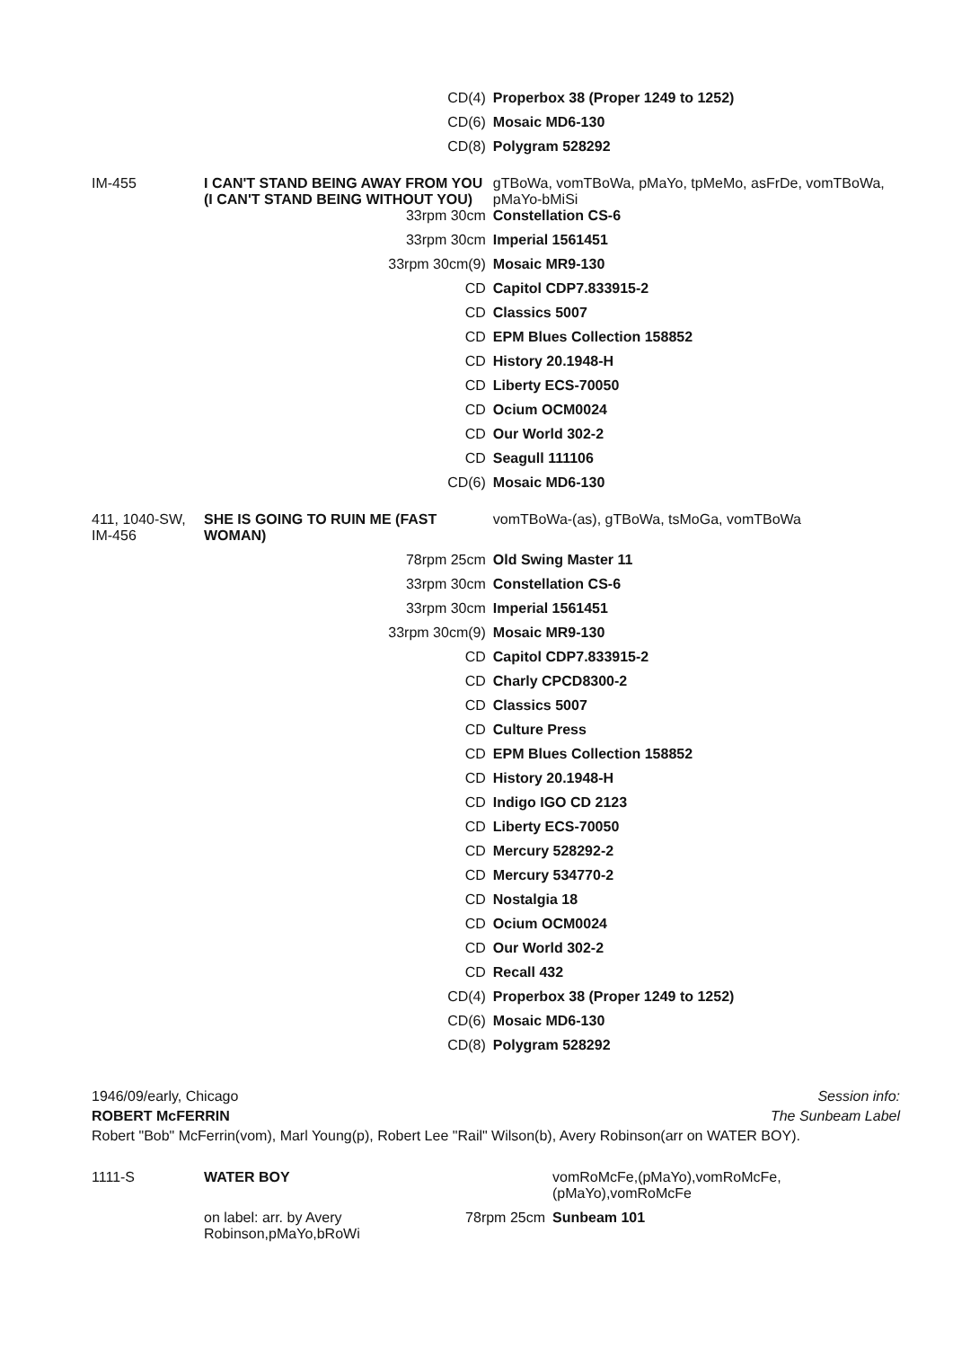| CD(4) | | Properbox 38 (Proper 1249 to 1252) |
| CD(6) | | Mosaic MD6-130 |
| CD(8) | | Polygram 528292 |
| IM-455 | I CAN'T STAND BEING AWAY FROM YOU (I CAN'T STAND BEING WITHOUT YOU) | gTBoWa, vomTBoWa, pMaYo, tpMeMo, asFrDe, vomTBoWa, pMaYo-bMiSi |
| 33rpm 30cm | | Constellation CS-6 |
| 33rpm 30cm | | Imperial 1561451 |
| 33rpm 30cm(9) | | Mosaic MR9-130 |
| CD | | Capitol CDP7.833915-2 |
| CD | | Classics 5007 |
| CD | | EPM Blues Collection 158852 |
| CD | | History 20.1948-H |
| CD | | Liberty ECS-70050 |
| CD | | Ocium OCM0024 |
| CD | | Our World 302-2 |
| CD | | Seagull 111106 |
| CD(6) | | Mosaic MD6-130 |
| 411, 1040-SW, IM-456 | SHE IS GOING TO RUIN ME (FAST WOMAN) | vomTBoWa-(as), gTBoWa, tsMoGa, vomTBoWa |
| 78rpm 25cm | | Old Swing Master 11 |
| 33rpm 30cm | | Constellation CS-6 |
| 33rpm 30cm | | Imperial 1561451 |
| 33rpm 30cm(9) | | Mosaic MR9-130 |
| CD | | Capitol CDP7.833915-2 |
| CD | | Charly CPCD8300-2 |
| CD | | Classics 5007 |
| CD | | Culture Press |
| CD | | EPM Blues Collection 158852 |
| CD | | History 20.1948-H |
| CD | | Indigo IGO CD 2123 |
| CD | | Liberty ECS-70050 |
| CD | | Mercury 528292-2 |
| CD | | Mercury 534770-2 |
| CD | | Nostalgia 18 |
| CD | | Ocium OCM0024 |
| CD | | Our World 302-2 |
| CD | | Recall 432 |
| CD(4) | | Properbox 38 (Proper 1249 to 1252) |
| CD(6) | | Mosaic MD6-130 |
| CD(8) | | Polygram 528292 |
Session info: 1946/09/early, Chicago
The Sunbeam Label ROBERT McFERRIN
Robert "Bob" McFerrin(vom), Marl Young(p), Robert Lee "Rail" Wilson(b), Avery Robinson(arr on WATER BOY).
| 1111-S | WATER BOY | | vomRoMcFe,(pMaYo),vomRoMcFe,(pMaYo),vomRoMcFe |
| | on label: arr. by Avery Robinson,pMaYo,bRoWi | 78rpm 25cm | Sunbeam 101 |